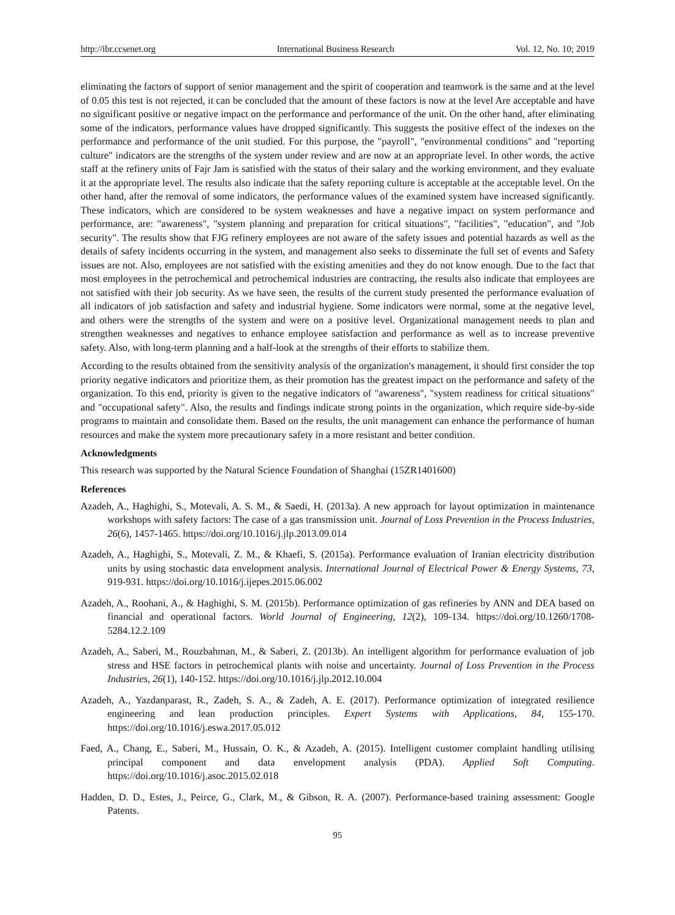http://ibr.ccsenet.org International Business Research Vol. 12, No. 10; 2019
eliminating the factors of support of senior management and the spirit of cooperation and teamwork is the same and at the level of 0.05 this test is not rejected, it can be concluded that the amount of these factors is now at the level Are acceptable and have no significant positive or negative impact on the performance and performance of the unit. On the other hand, after eliminating some of the indicators, performance values have dropped significantly. This suggests the positive effect of the indexes on the performance and performance of the unit studied. For this purpose, the "payroll", "environmental conditions" and "reporting culture" indicators are the strengths of the system under review and are now at an appropriate level. In other words, the active staff at the refinery units of Fajr Jam is satisfied with the status of their salary and the working environment, and they evaluate it at the appropriate level. The results also indicate that the safety reporting culture is acceptable at the acceptable level. On the other hand, after the removal of some indicators, the performance values of the examined system have increased significantly. These indicators, which are considered to be system weaknesses and have a negative impact on system performance and performance, are: "awareness", "system planning and preparation for critical situations", "facilities", "education", and "Job security". The results show that FJG refinery employees are not aware of the safety issues and potential hazards as well as the details of safety incidents occurring in the system, and management also seeks to disseminate the full set of events and Safety issues are not. Also, employees are not satisfied with the existing amenities and they do not know enough. Due to the fact that most employees in the petrochemical and petrochemical industries are contracting, the results also indicate that employees are not satisfied with their job security. As we have seen, the results of the current study presented the performance evaluation of all indicators of job satisfaction and safety and industrial hygiene. Some indicators were normal, some at the negative level, and others were the strengths of the system and were on a positive level. Organizational management needs to plan and strengthen weaknesses and negatives to enhance employee satisfaction and performance as well as to increase preventive safety. Also, with long-term planning and a half-look at the strengths of their efforts to stabilize them.
According to the results obtained from the sensitivity analysis of the organization's management, it should first consider the top priority negative indicators and prioritize them, as their promotion has the greatest impact on the performance and safety of the organization. To this end, priority is given to the negative indicators of "awareness", "system readiness for critical situations" and "occupational safety". Also, the results and findings indicate strong points in the organization, which require side-by-side programs to maintain and consolidate them. Based on the results, the unit management can enhance the performance of human resources and make the system more precautionary safety in a more resistant and better condition.
Acknowledgments
This research was supported by the Natural Science Foundation of Shanghai (15ZR1401600)
References
Azadeh, A., Haghighi, S., Motevali, A. S. M., & Saedi, H. (2013a). A new approach for layout optimization in maintenance workshops with safety factors: The case of a gas transmission unit. Journal of Loss Prevention in the Process Industries, 26(6), 1457-1465. https://doi.org/10.1016/j.jlp.2013.09.014
Azadeh, A., Haghighi, S., Motevali, Z. M., & Khaefi, S. (2015a). Performance evaluation of Iranian electricity distribution units by using stochastic data envelopment analysis. International Journal of Electrical Power & Energy Systems, 73, 919-931. https://doi.org/10.1016/j.ijepes.2015.06.002
Azadeh, A., Roohani, A., & Haghighi, S. M. (2015b). Performance optimization of gas refineries by ANN and DEA based on financial and operational factors. World Journal of Engineering, 12(2), 109-134. https://doi.org/10.1260/1708-5284.12.2.109
Azadeh, A., Saberi, M., Rouzbahman, M., & Saberi, Z. (2013b). An intelligent algorithm for performance evaluation of job stress and HSE factors in petrochemical plants with noise and uncertainty. Journal of Loss Prevention in the Process Industries, 26(1), 140-152. https://doi.org/10.1016/j.jlp.2012.10.004
Azadeh, A., Yazdanparast, R., Zadeh, S. A., & Zadeh, A. E. (2017). Performance optimization of integrated resilience engineering and lean production principles. Expert Systems with Applications, 84, 155-170. https://doi.org/10.1016/j.eswa.2017.05.012
Faed, A., Chang, E., Saberi, M., Hussain, O. K., & Azadeh, A. (2015). Intelligent customer complaint handling utilising principal component and data envelopment analysis (PDA). Applied Soft Computing. https://doi.org/10.1016/j.asoc.2015.02.018
Hadden, D. D., Estes, J., Peirce, G., Clark, M., & Gibson, R. A. (2007). Performance-based training assessment: Google Patents.
95